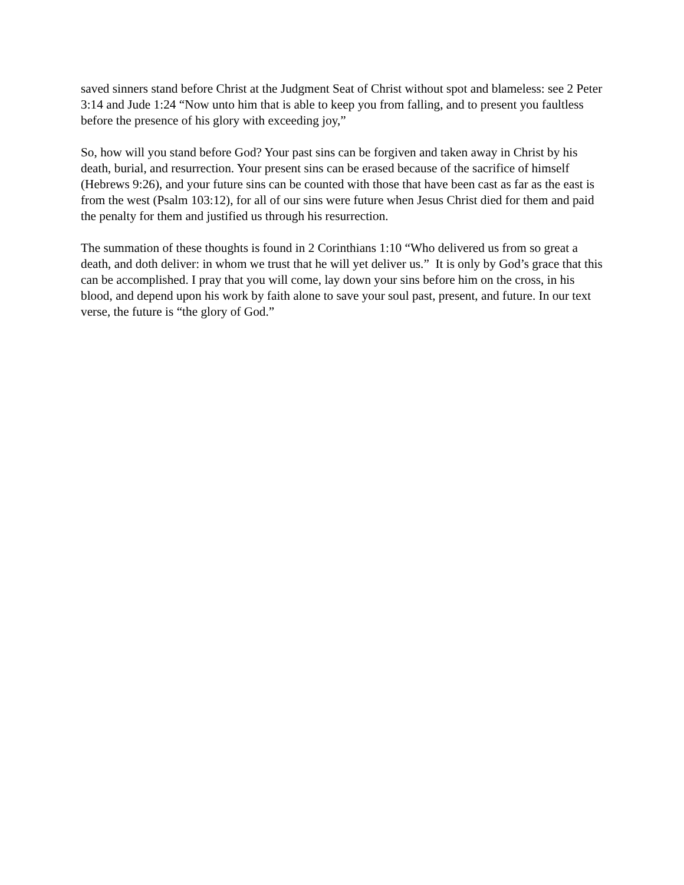saved sinners stand before Christ at the Judgment Seat of Christ without spot and blameless: see 2 Peter 3:14 and Jude 1:24 “Now unto him that is able to keep you from falling, and to present you faultless before the presence of his glory with exceeding joy,”
So, how will you stand before God? Your past sins can be forgiven and taken away in Christ by his death, burial, and resurrection. Your present sins can be erased because of the sacrifice of himself (Hebrews 9:26), and your future sins can be counted with those that have been cast as far as the east is from the west (Psalm 103:12), for all of our sins were future when Jesus Christ died for them and paid the penalty for them and justified us through his resurrection.
The summation of these thoughts is found in 2 Corinthians 1:10 “Who delivered us from so great a death, and doth deliver: in whom we trust that he will yet deliver us.” It is only by God’s grace that this can be accomplished. I pray that you will come, lay down your sins before him on the cross, in his blood, and depend upon his work by faith alone to save your soul past, present, and future. In our text verse, the future is “the glory of God.”